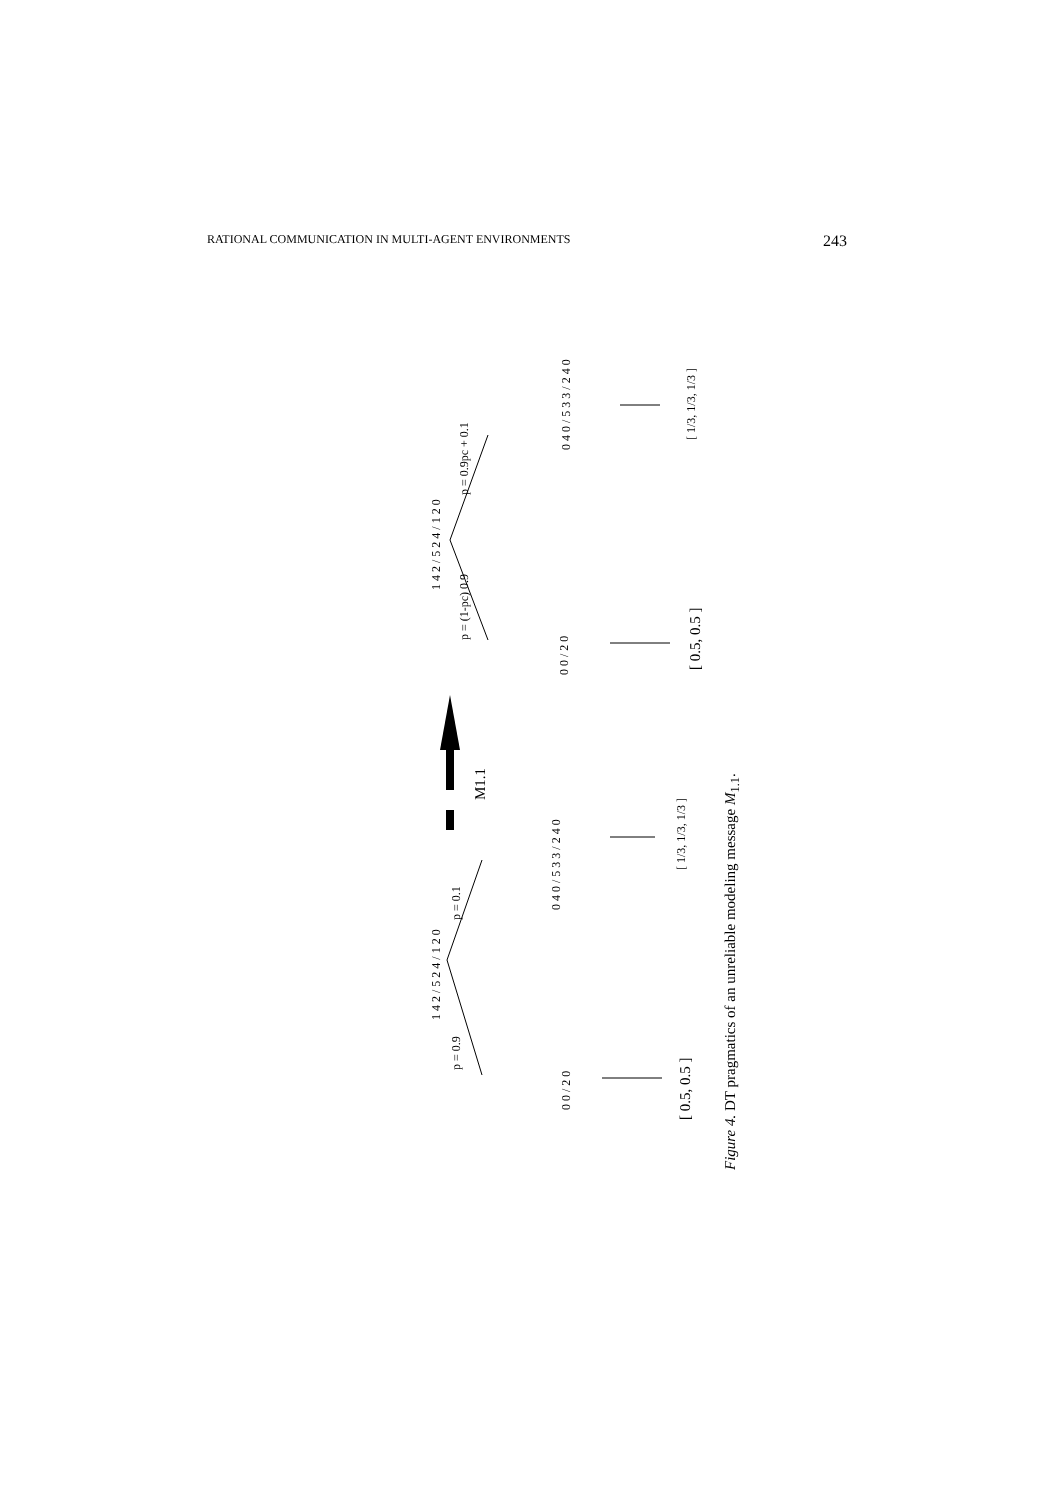RATIONAL COMMUNICATION IN MULTI-AGENT ENVIRONMENTS 243
1 4 2 / 5 2 4 / 1 2 0
p = (1-pc) 0.9
p = 0.9pc + 0.1
0 0 / 2 0
[ 0.5, 0.5 ]
0 4 0 / 5 3 3 / 2 4 0
[ 1/3, 1/3, 1/3 ]
M1.1
1 4 2 / 5 2 4 / 1 2 0
p = 0.9
p = 0.1
0 4 0 / 5 3 3 / 2 4 0
[ 1/3, 1/3, 1/3 ]
0 0 / 2 0
[ 0.5, 0.5 ]
Figure 4. DT pragmatics of an unreliable modeling message M<sub>1.1</sub>.